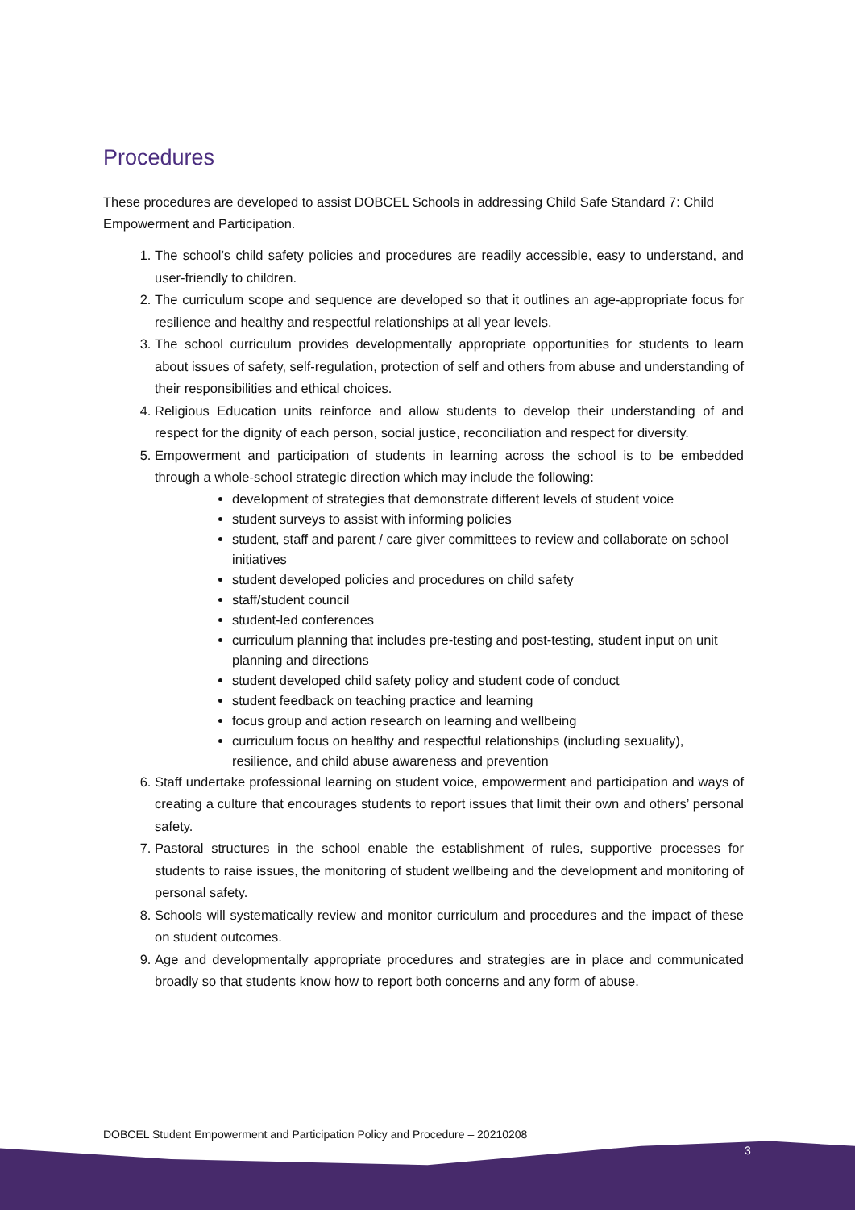Procedures
These procedures are developed to assist DOBCEL Schools in addressing Child Safe Standard 7: Child Empowerment and Participation.
1. The school’s child safety policies and procedures are readily accessible, easy to understand, and user-friendly to children.
2. The curriculum scope and sequence are developed so that it outlines an age-appropriate focus for resilience and healthy and respectful relationships at all year levels.
3. The school curriculum provides developmentally appropriate opportunities for students to learn about issues of safety, self-regulation, protection of self and others from abuse and understanding of their responsibilities and ethical choices.
4. Religious Education units reinforce and allow students to develop their understanding of and respect for the dignity of each person, social justice, reconciliation and respect for diversity.
5. Empowerment and participation of students in learning across the school is to be embedded through a whole-school strategic direction which may include the following:
development of strategies that demonstrate different levels of student voice
student surveys to assist with informing policies
student, staff and parent / care giver committees to review and collaborate on school initiatives
student developed policies and procedures on child safety
staff/student council
student-led conferences
curriculum planning that includes pre-testing and post-testing, student input on unit planning and directions
student developed child safety policy and student code of conduct
student feedback on teaching practice and learning
focus group and action research on learning and wellbeing
curriculum focus on healthy and respectful relationships (including sexuality), resilience, and child abuse awareness and prevention
6. Staff undertake professional learning on student voice, empowerment and participation and ways of creating a culture that encourages students to report issues that limit their own and others’ personal safety.
7. Pastoral structures in the school enable the establishment of rules, supportive processes for students to raise issues, the monitoring of student wellbeing and the development and monitoring of personal safety.
8. Schools will systematically review and monitor curriculum and procedures and the impact of these on student outcomes.
9. Age and developmentally appropriate procedures and strategies are in place and communicated broadly so that students know how to report both concerns and any form of abuse.
DOBCEL Student Empowerment and Participation Policy and Procedure – 20210208
3